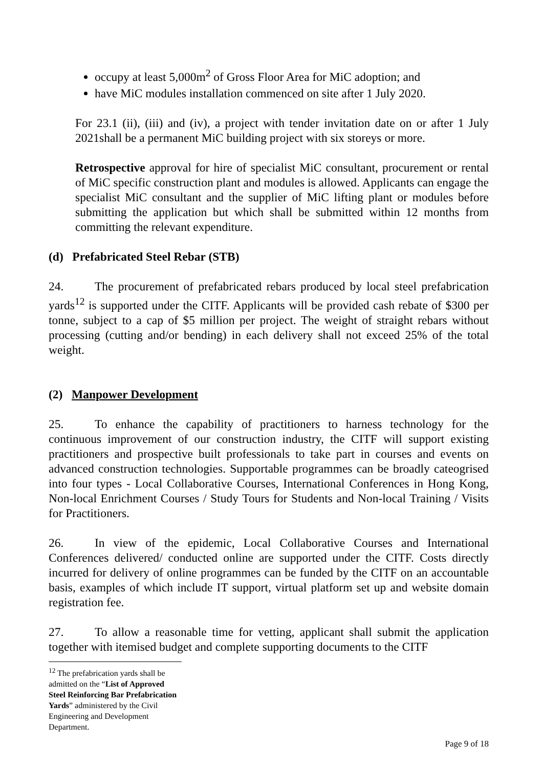occupy at least 5,000m<sup>2</sup> of Gross Floor Area for MiC adoption; and
have MiC modules installation commenced on site after 1 July 2020.
For 23.1 (ii), (iii) and (iv), a project with tender invitation date on or after 1 July 2021shall be a permanent MiC building project with six storeys or more.
Retrospective approval for hire of specialist MiC consultant, procurement or rental of MiC specific construction plant and modules is allowed. Applicants can engage the specialist MiC consultant and the supplier of MiC lifting plant or modules before submitting the application but which shall be submitted within 12 months from committing the relevant expenditure.
(d) Prefabricated Steel Rebar (STB)
24. The procurement of prefabricated rebars produced by local steel prefabrication yards<sup>12</sup> is supported under the CITF. Applicants will be provided cash rebate of $300 per tonne, subject to a cap of $5 million per project. The weight of straight rebars without processing (cutting and/or bending) in each delivery shall not exceed 25% of the total weight.
(2) Manpower Development
25. To enhance the capability of practitioners to harness technology for the continuous improvement of our construction industry, the CITF will support existing practitioners and prospective built professionals to take part in courses and events on advanced construction technologies. Supportable programmes can be broadly cateogrised into four types - Local Collaborative Courses, International Conferences in Hong Kong, Non-local Enrichment Courses / Study Tours for Students and Non-local Training / Visits for Practitioners.
26. In view of the epidemic, Local Collaborative Courses and International Conferences delivered/ conducted online are supported under the CITF. Costs directly incurred for delivery of online programmes can be funded by the CITF on an accountable basis, examples of which include IT support, virtual platform set up and website domain registration fee.
27. To allow a reasonable time for vetting, applicant shall submit the application together with itemised budget and complete supporting documents to the CITF
<sup>12</sup> The prefabrication yards shall be admitted on the “List of Approved Steel Reinforcing Bar Prefabrication Yards” administered by the Civil Engineering and Development Department.
Page 9 of 18